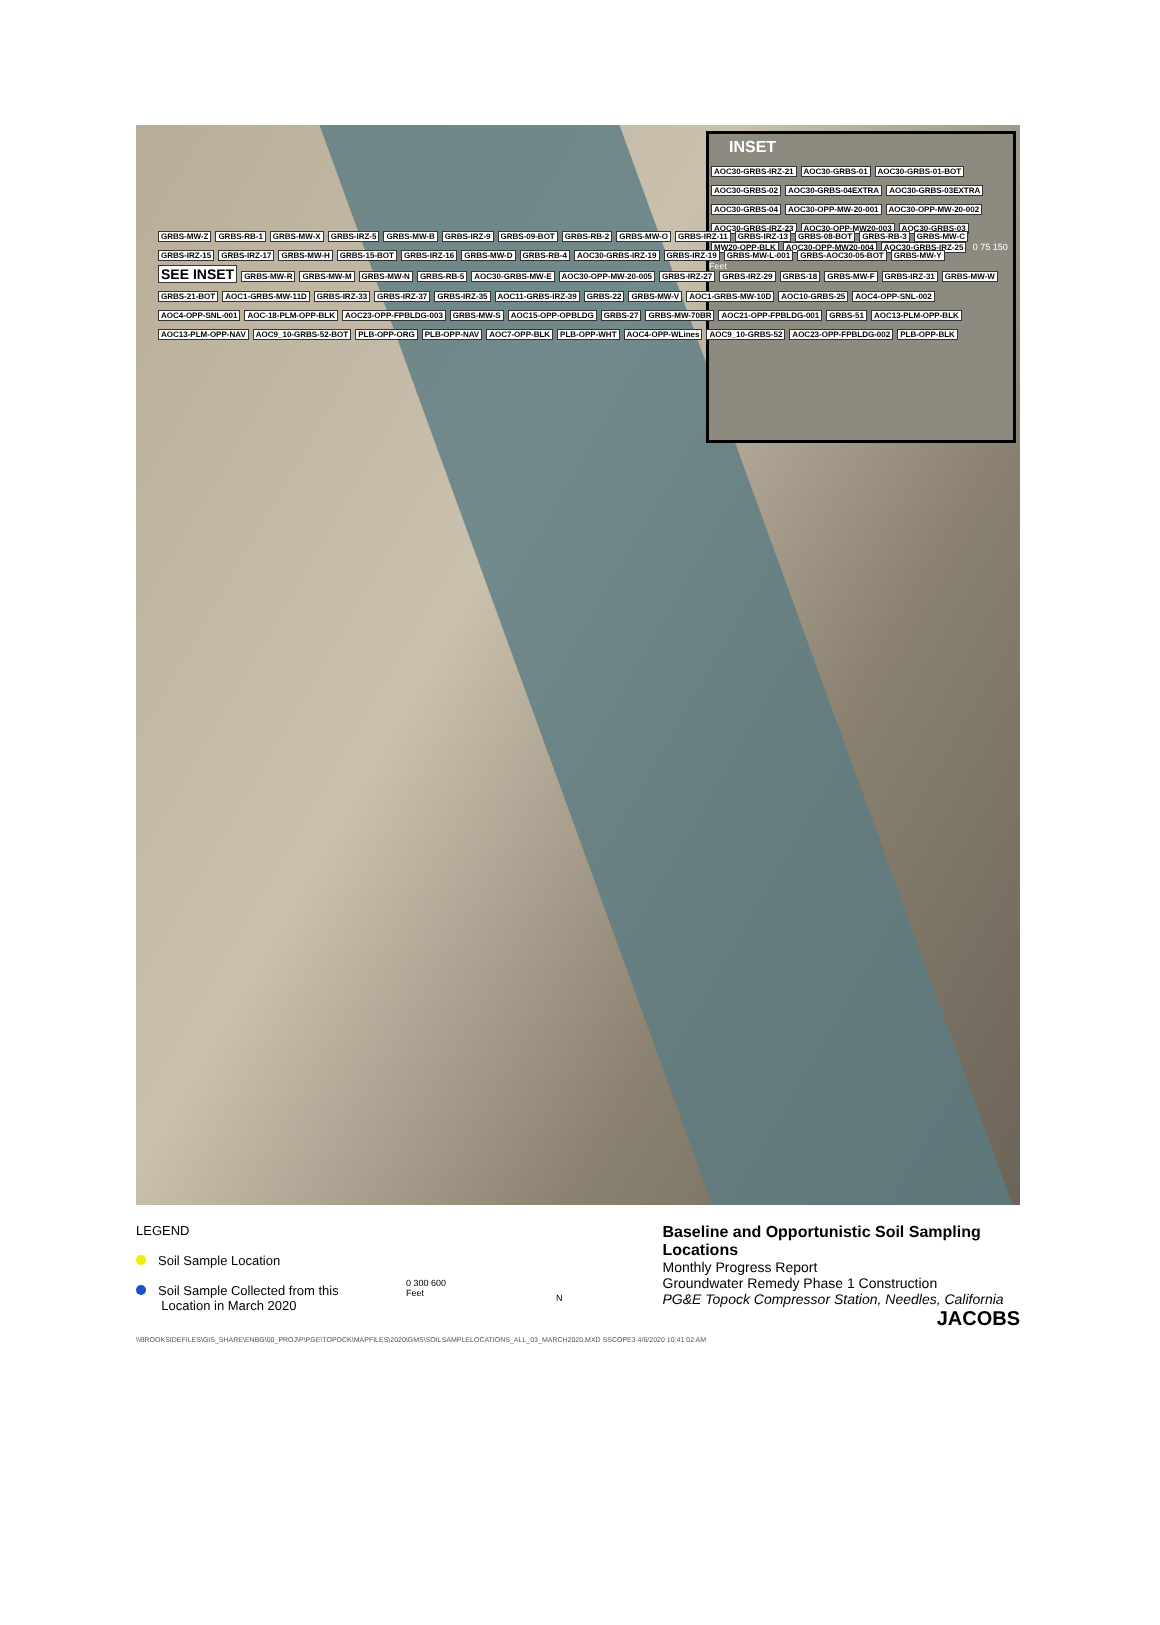INSET
AOC30-GRBS-IRZ-21 AOC30-GRBS-01 AOC30-GRBS-01-BOT AOC30-GRBS-02 AOC30-GRBS-04EXTRA AOC30-GRBS-03EXTRA AOC30-GRBS-04 AOC30-OPP-MW-20-001 AOC30-OPP-MW-20-002 AOC30-GRBS-IRZ-23 AOC30-OPP-MW20-003 AOC30-GRBS-03 MW20-OPP-BLK AOC30-OPP-MW20-004 AOC30-GRBS-IRZ-25 0 75 150 Feet
GRBS-MW-Z GRBS-RB-1 GRBS-MW-X GRBS-IRZ-5 GRBS-MW-B GRBS-IRZ-9 GRBS-09-BOT GRBS-RB-2 GRBS-MW-O GRBS-IRZ-11 GRBS-IRZ-13 GRBS-08-BOT GRBS-RB-3 GRBS-MW-C GRBS-IRZ-15 GRBS-IRZ-17 GRBS-MW-H GRBS-15-BOT GRBS-IRZ-16 GRBS-MW-D GRBS-RB-4 AOC30-GRBS-IRZ-19 GRBS-IRZ-19 GRBS-MW-L-001 GRBS-AOC30-05-BOT GRBS-MW-Y SEE INSET GRBS-MW-R GRBS-MW-M GRBS-MW-N GRBS-RB-5 AOC30-GRBS-MW-E AOC30-OPP-MW-20-005 GRBS-IRZ-27 GRBS-IRZ-29 GRBS-18 GRBS-MW-F GRBS-IRZ-31 GRBS-MW-W GRBS-21-BOT AOC1-GRBS-MW-11D GRBS-IRZ-33 GRBS-IRZ-37 GRBS-IRZ-35 AOC11-GRBS-IRZ-39 GRBS-22 GRBS-MW-V AOC1-GRBS-MW-10D AOC10-GRBS-25 AOC4-OPP-SNL-002 AOC4-OPP-SNL-001 AOC-18-PLM-OPP-BLK AOC23-OPP-FPBLDG-003 GRBS-MW-S AOC15-OPP-OPBLDG GRBS-27 GRBS-MW-70BR AOC21-OPP-FPBLDG-001 GRBS-51 AOC13-PLM-OPP-BLK AOC13-PLM-OPP-NAV AOC9_10-GRBS-52-BOT PLB-OPP-ORG PLB-OPP-NAV AOC7-OPP-BLK PLB-OPP-WHT AOC4-OPP-WLines AOC9_10-GRBS-52 AOC23-OPP-FPBLDG-002 PLB-OPP-BLK
LEGEND
Soil Sample Location
Soil Sample Collected from this
Location in March 2020
0 300 600
Feet
N
Baseline and Opportunistic Soil Sampling Locations
Monthly Progress Report
Groundwater Remedy Phase 1 Construction
PG&E Topock Compressor Station, Needles, California
JACOBS
\\BROOKSIDEFILES\GIS_SHARE\ENBG\00_PROJ\P\PGE\TOPOCK\MAPFILES\2020\GMS\SOILSAMPLELOCATIONS_ALL_03_MARCH2020.MXD SSCOPE3 4/6/2020 10:41:02 AM